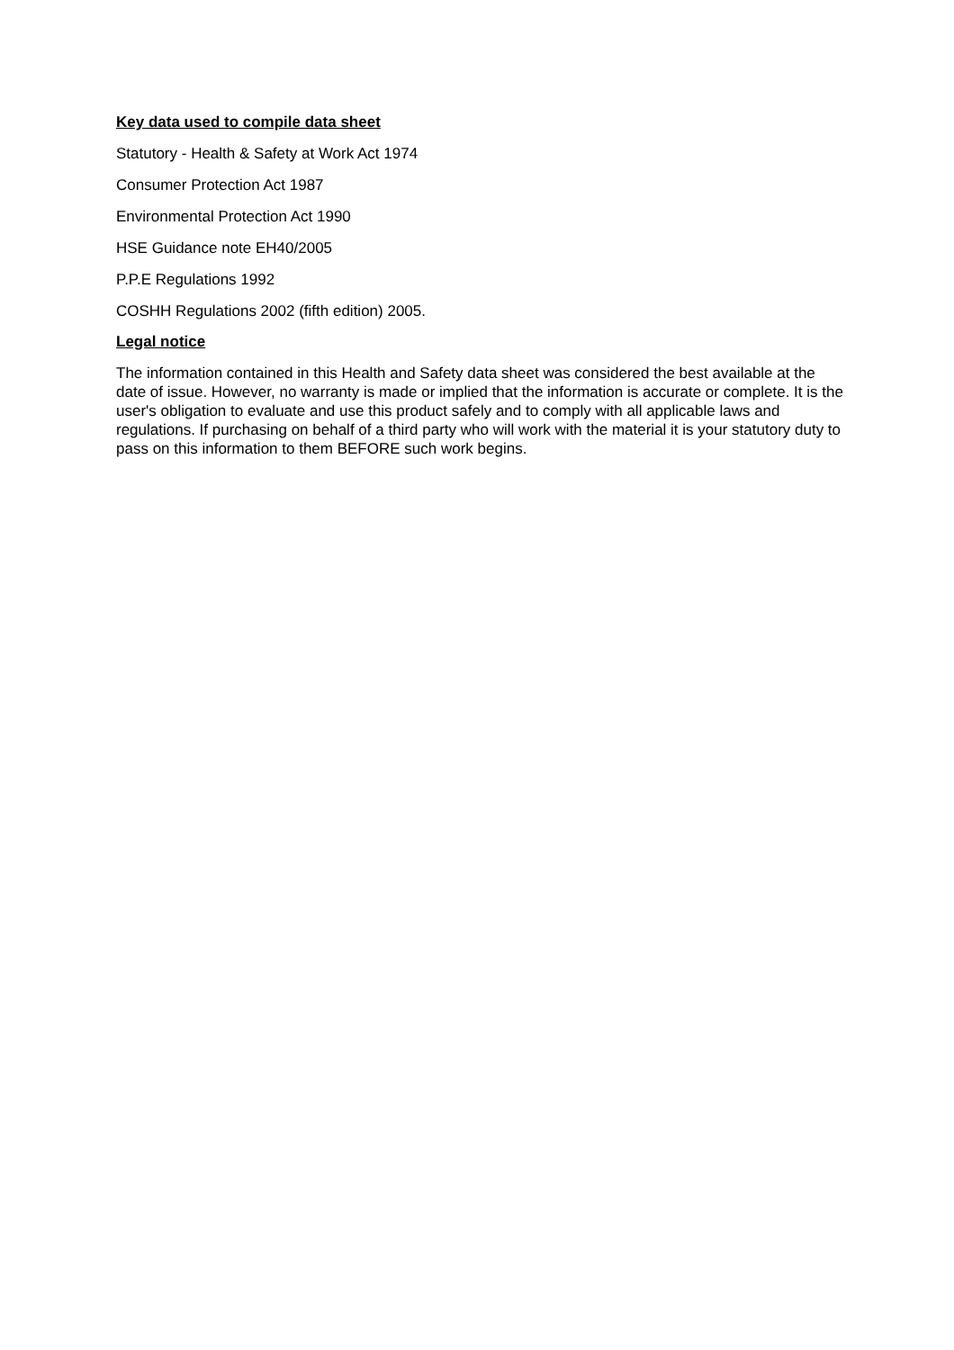Key data used to compile data sheet
Statutory - Health & Safety at Work Act 1974
Consumer Protection Act 1987
Environmental Protection Act 1990
HSE Guidance note EH40/2005
P.P.E Regulations 1992
COSHH Regulations 2002 (fifth edition) 2005.
Legal notice
The information contained in this Health and Safety data sheet was considered the best available at the date of issue. However, no warranty is made or implied that the information is accurate or complete. It is the user's obligation to evaluate and use this product safely and to comply with all applicable laws and regulations. If purchasing on behalf of a third party who will work with the material it is your statutory duty to pass on this information to them BEFORE such work begins.